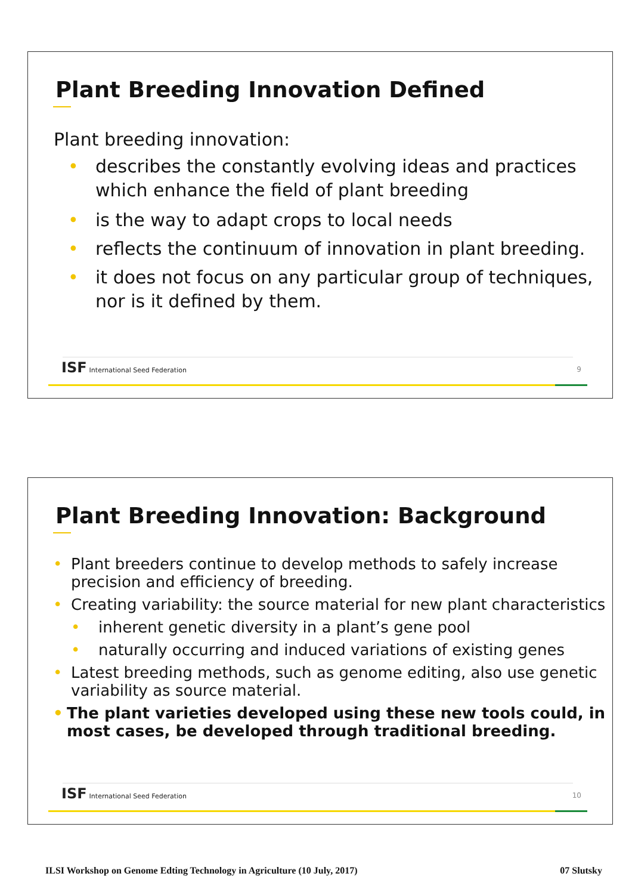Plant Breeding Innovation Defined
Plant breeding innovation:
• describes the constantly evolving ideas and practices which enhance the field of plant breeding
• is the way to adapt crops to local needs
• reflects the continuum of innovation in plant breeding.
• it does not focus on any particular group of techniques, nor is it defined by them.
ISF International Seed Federation
9
Plant Breeding Innovation: Background
• Plant breeders continue to develop methods to safely increase precision and efficiency of breeding.
• Creating variability: the source material for new plant characteristics
• inherent genetic diversity in a plant’s gene pool
• naturally occurring and induced variations of existing genes
• Latest breeding methods, such as genome editing, also use genetic variability as source material.
• The plant varieties developed using these new tools could, in most cases, be developed through traditional breeding.
ISF International Seed Federation
10
ILSI Workshop on Genome Edting Technology in Agriculture (10 July, 2017) 07 Slutsky